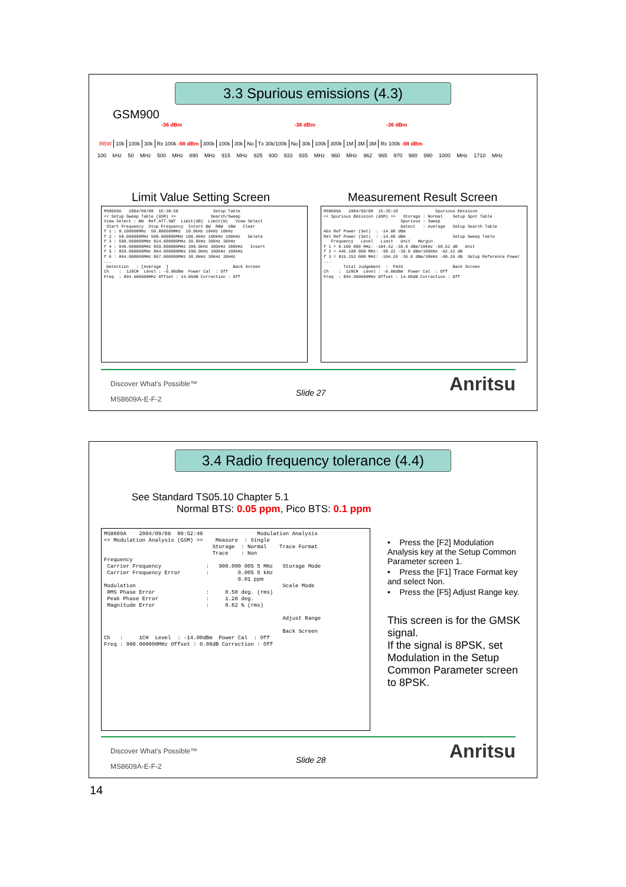3.3 Spurious emissions (4.3)
GSM900
-36 dBm -36 dBm -36 dBm
| RBW | 10k | 100k | 30k | Rx 100k -98 dBm | 300k | 100k | 30k | No | Tx 30k/100k | No | 30k | 100k | 300k | 1M | 3M | 3M | Rx 100k -98 dBm |
100 kHz 50 MHz 500 MHz 890 MHz 915 MHz 925 930 933 935 MHz 960 MHz 962 965 970 980 990 1000 MHz 1710 MHz
Limit Value Setting Screen Measurement Result Screen
MS8609A 2004/09/08 15:30:58 Setup Table << Setup Sweep Table (GSM) >> Search/Sweep View Select : BW Ref.ATT.SWT Limit(dB) Limit(W) View Select Start Frequency Stop Frequency Intert BW RBW VBW Clear f 1 : 0.100000MHz 50.000000MHz 10.0kHz 10kHz 10kHz f 2 : 50.000000MHz 500.000000MHz 100.0kHz 100kHz 100kHz Delete f 3 : 500.000000MHz 824.000000MHz 30.0kHz 30kHz 30kHz f 4 : 849.000000MHz 859.000000MHz 300.0kHz 300kHz 300kHz Insert f 5 : 859.000000MHz 864.000000MHz 100.0kHz 100kHz 100kHz f 6 : 864.000000MHz 867.000000MHz 30.0kHz 30kHz 30kHz ... Detection : [Average ] Back Screen Ch : 128CH Level : -6.00dBm Power Cal : Off Freq : 894.600000MHz Offset : 14.00dB Correction : Off
MS8609A 2004/09/08 15:35:18 Spurious Emission << Spurious Emission (GSM) >> Storage : Normal Setup Spot Table Spurious : Sweep Detect : Average Setup Search Table Abs Ref Power (Set) : -14.00 dBm Rel Ref Power (Set) : -14.00 dBm Setup Sweep Table Frequency Level Limit Unit Margin f 1 = 0.100 000 MHz: -104.52 -36.0 dBm/10kHz -68.52 dB Unit f 2 = 445.100 000 MHz: -98.22 -36.0 dBm/100kHz -62.22 dB f 3 = 815.252 000 MHz: -104.26 -36.0 dBm/30kHz -68.26 dB Setup Reference Power ... Total Judgement : PASS Back Screen Ch : 128CH Level : -6.00dBm Power Cal : Off Freq : 894.600000MHz Offset : 14.00dB Correction : Off
Discover What's Possible™
MS8609A-E-F-2
Slide 27 Anritsu
3.4 Radio frequency tolerance (4.4)
See Standard TS05.10 Chapter 5.1
Normal BTS: 0.05 ppm, Pico BTS: 0.1 ppm
MS8609A 2004/09/08 09:52:49 Modulation Analysis << Modulation Analysis (GSM) >> Measure : Single Storage : Normal Trace Format Trace : Non Frequency Carrier Frequency : 900.000 005 5 MHz Storage Mode Carrier Frequency Error : 0.005 5 kHz 0.01 ppm Modulation Scale Mode RMS Phase Error : 0.50 deg. (rms) Peak Phase Error : 1.28 deg. Magnitude Error : 0.62 % (rms) Adjust Range Back Screen Ch : 1CH Level : -14.00dBm Power Cal : Off Freq : 900.000000MHz Offset : 0.00dB Correction : Off
• Press the [F2] Modulation Analysis key at the Setup Common Parameter screen 1.
• Press the [F1] Trace Format key and select Non.
• Press the [F5] Adjust Range key.
This screen is for the GMSK signal.
If the signal is 8PSK, set Modulation in the Setup Common Parameter screen to 8PSK.
Discover What's Possible™
MS8609A-E-F-2
Slide 28 Anritsu
14